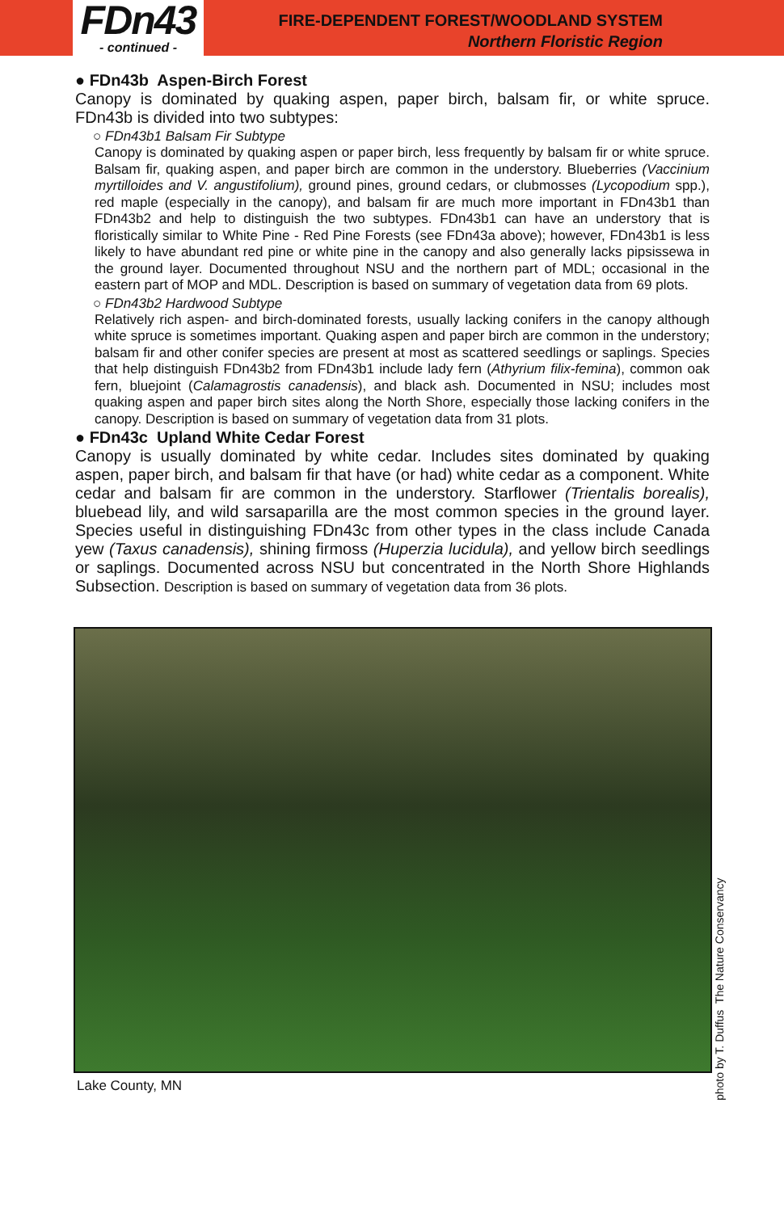FDn43
- continued -
FIRE-DEPENDENT FOREST/WOODLAND SYSTEM
Northern Floristic Region
● FDn43b Aspen-Birch Forest
Canopy is dominated by quaking aspen, paper birch, balsam fir, or white spruce. FDn43b is divided into two subtypes:
○ FDn43b1 Balsam Fir Subtype
Canopy is dominated by quaking aspen or paper birch, less frequently by balsam fir or white spruce. Balsam fir, quaking aspen, and paper birch are common in the understory. Blueberries (Vaccinium myrtilloides and V. angustifolium), ground pines, ground cedars, or clubmosses (Lycopodium spp.), red maple (especially in the canopy), and balsam fir are much more important in FDn43b1 than FDn43b2 and help to distinguish the two subtypes. FDn43b1 can have an understory that is floristically similar to White Pine - Red Pine Forests (see FDn43a above); however, FDn43b1 is less likely to have abundant red pine or white pine in the canopy and also generally lacks pipsissewa in the ground layer. Documented throughout NSU and the northern part of MDL; occasional in the eastern part of MOP and MDL. Description is based on summary of vegetation data from 69 plots.
○ FDn43b2 Hardwood Subtype
Relatively rich aspen- and birch-dominated forests, usually lacking conifers in the canopy although white spruce is sometimes important. Quaking aspen and paper birch are common in the understory; balsam fir and other conifer species are present at most as scattered seedlings or saplings. Species that help distinguish FDn43b2 from FDn43b1 include lady fern (Athyrium filix-femina), common oak fern, bluejoint (Calamagrostis canadensis), and black ash. Documented in NSU; includes most quaking aspen and paper birch sites along the North Shore, especially those lacking conifers in the canopy. Description is based on summary of vegetation data from 31 plots.
● FDn43c Upland White Cedar Forest
Canopy is usually dominated by white cedar. Includes sites dominated by quaking aspen, paper birch, and balsam fir that have (or had) white cedar as a component. White cedar and balsam fir are common in the understory. Starflower (Trientalis borealis), bluebead lily, and wild sarsaparilla are the most common species in the ground layer. Species useful in distinguishing FDn43c from other types in the class include Canada yew (Taxus canadensis), shining firmoss (Huperzia lucidula), and yellow birch seedlings or saplings. Documented across NSU but concentrated in the North Shore Highlands Subsection. Description is based on summary of vegetation data from 36 plots.
photo by T. Duffus The Nature Conservancy
Lake County, MN